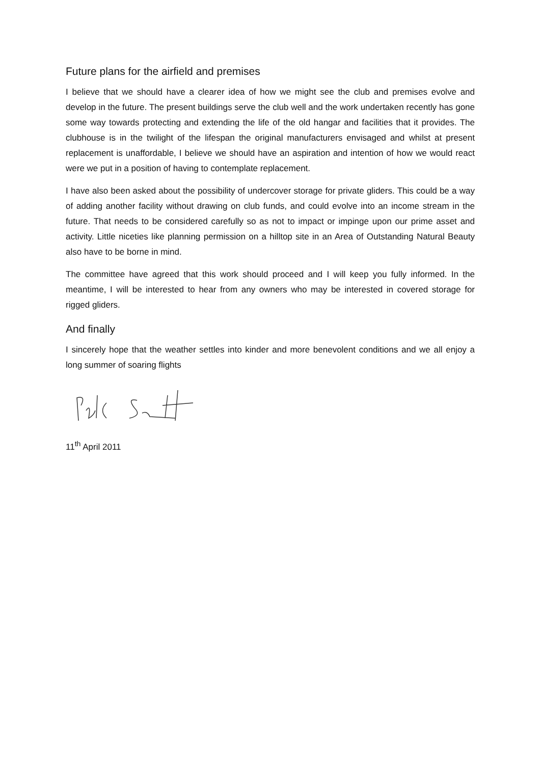Future plans for the airfield and premises
I believe that we should have a clearer idea of how we might see the club and premises evolve and develop in the future. The present buildings serve the club well and the work undertaken recently has gone some way towards protecting and extending the life of the old hangar and facilities that it provides. The clubhouse is in the twilight of the lifespan the original manufacturers envisaged and whilst at present replacement is unaffordable, I believe we should have an aspiration and intention of how we would react were we put in a position of having to contemplate replacement.
I have also been asked about the possibility of undercover storage for private gliders. This could be a way of adding another facility without drawing on club funds, and could evolve into an income stream in the future. That needs to be considered carefully so as not to impact or impinge upon our prime asset and activity. Little niceties like planning permission on a hilltop site in an Area of Outstanding Natural Beauty also have to be borne in mind.
The committee have agreed that this work should proceed and I will keep you fully informed. In the meantime, I will be interested to hear from any owners who may be interested in covered storage for rigged gliders.
And finally
I sincerely hope that the weather settles into kinder and more benevolent conditions and we all enjoy a long summer of soaring flights
11<sup>th</sup> April 2011